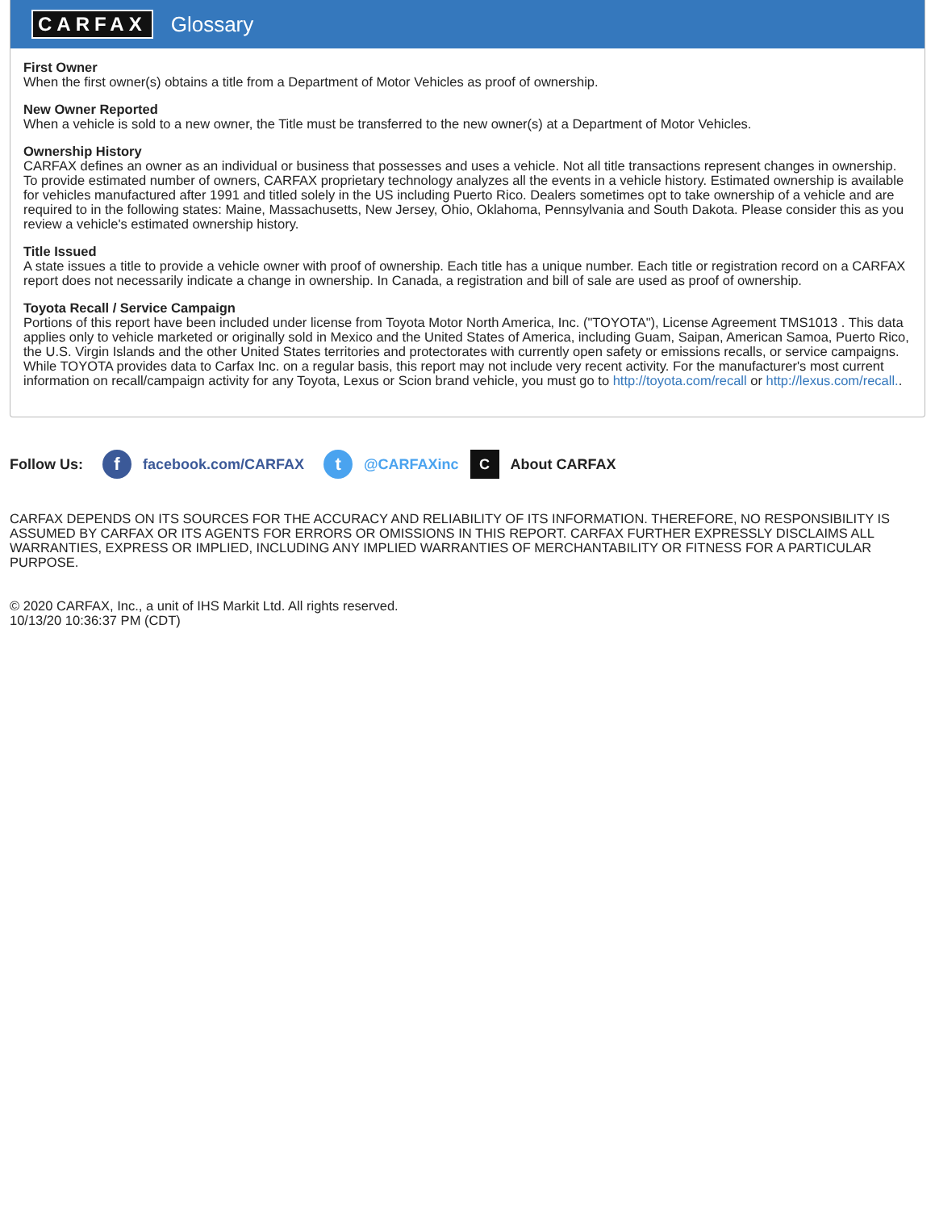CARFAX Glossary
First Owner
When the first owner(s) obtains a title from a Department of Motor Vehicles as proof of ownership.
New Owner Reported
When a vehicle is sold to a new owner, the Title must be transferred to the new owner(s) at a Department of Motor Vehicles.
Ownership History
CARFAX defines an owner as an individual or business that possesses and uses a vehicle. Not all title transactions represent changes in ownership. To provide estimated number of owners, CARFAX proprietary technology analyzes all the events in a vehicle history. Estimated ownership is available for vehicles manufactured after 1991 and titled solely in the US including Puerto Rico. Dealers sometimes opt to take ownership of a vehicle and are required to in the following states: Maine, Massachusetts, New Jersey, Ohio, Oklahoma, Pennsylvania and South Dakota. Please consider this as you review a vehicle's estimated ownership history.
Title Issued
A state issues a title to provide a vehicle owner with proof of ownership. Each title has a unique number. Each title or registration record on a CARFAX report does not necessarily indicate a change in ownership. In Canada, a registration and bill of sale are used as proof of ownership.
Toyota Recall / Service Campaign
Portions of this report have been included under license from Toyota Motor North America, Inc. ("TOYOTA"), License Agreement TMS1013 . This data applies only to vehicle marketed or originally sold in Mexico and the United States of America, including Guam, Saipan, American Samoa, Puerto Rico, the U.S. Virgin Islands and the other United States territories and protectorates with currently open safety or emissions recalls, or service campaigns. While TOYOTA provides data to Carfax Inc. on a regular basis, this report may not include very recent activity. For the manufacturer's most current information on recall/campaign activity for any Toyota, Lexus or Scion brand vehicle, you must go to http://toyota.com/recall or http://lexus.com/recall..
Follow Us: f facebook.com/CARFAX t @CARFAXinc C About CARFAX
CARFAX DEPENDS ON ITS SOURCES FOR THE ACCURACY AND RELIABILITY OF ITS INFORMATION. THEREFORE, NO RESPONSIBILITY IS ASSUMED BY CARFAX OR ITS AGENTS FOR ERRORS OR OMISSIONS IN THIS REPORT. CARFAX FURTHER EXPRESSLY DISCLAIMS ALL WARRANTIES, EXPRESS OR IMPLIED, INCLUDING ANY IMPLIED WARRANTIES OF MERCHANTABILITY OR FITNESS FOR A PARTICULAR PURPOSE.
© 2020 CARFAX, Inc., a unit of IHS Markit Ltd. All rights reserved.
10/13/20 10:36:37 PM (CDT)